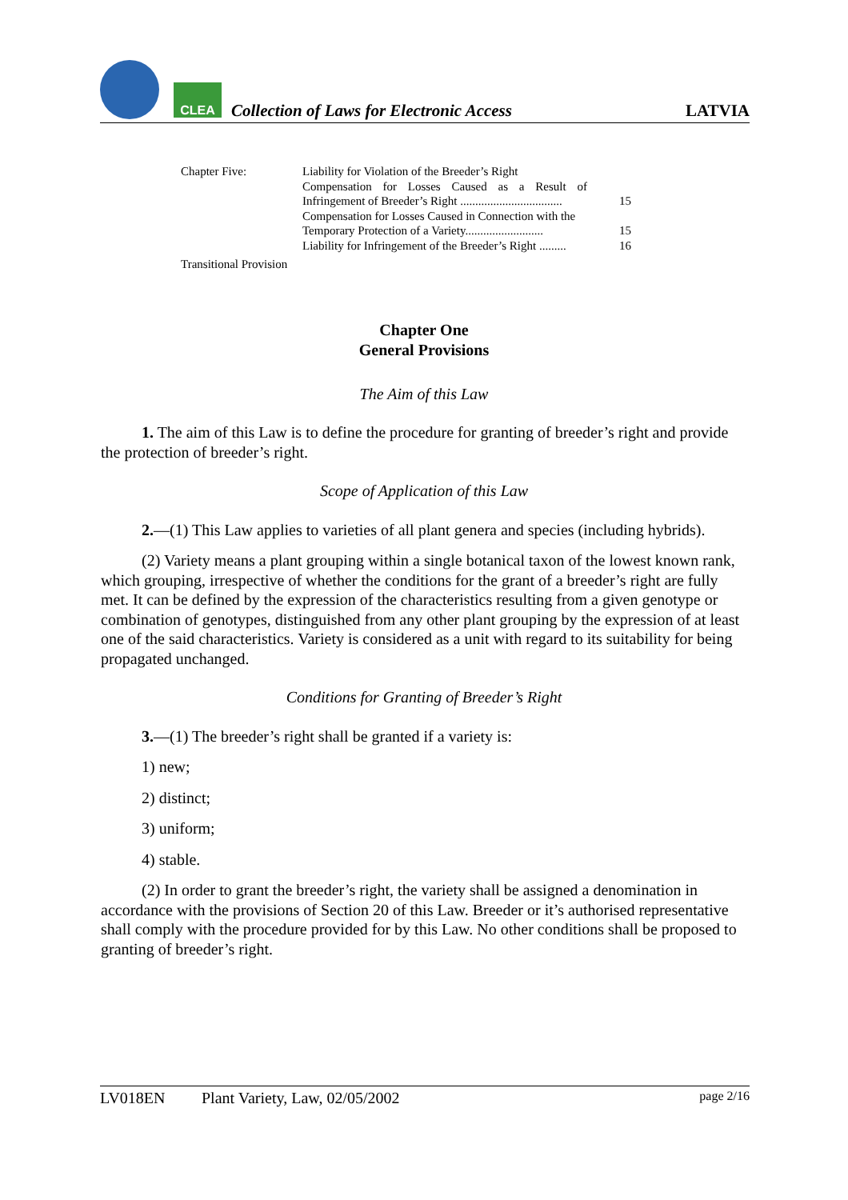CLEA
Collection of Laws for Electronic Access
LATVIA
| Chapter Five: | Liability for Violation of the Breeder’s Right Compensation for Losses Caused as a Result of Infringement of Breeder’s Right .................................. | 15 |
| | Compensation for Losses Caused in Connection with the Temporary Protection of a Variety.......................... | 15 |
| | Liability for Infringement of the Breeder’s Right ......... | 16 |
| Transitional Provision | | |
Chapter One
General Provisions
The Aim of this Law
1. The aim of this Law is to define the procedure for granting of breeder’s right and provide the protection of breeder’s right.
Scope of Application of this Law
2.—(1) This Law applies to varieties of all plant genera and species (including hybrids).
(2) Variety means a plant grouping within a single botanical taxon of the lowest known rank, which grouping, irrespective of whether the conditions for the grant of a breeder’s right are fully met. It can be defined by the expression of the characteristics resulting from a given genotype or combination of genotypes, distinguished from any other plant grouping by the expression of at least one of the said characteristics. Variety is considered as a unit with regard to its suitability for being propagated unchanged.
Conditions for Granting of Breeder’s Right
3.—(1) The breeder’s right shall be granted if a variety is:
1) new;
2) distinct;
3) uniform;
4) stable.
(2) In order to grant the breeder’s right, the variety shall be assigned a denomination in accordance with the provisions of Section 20 of this Law. Breeder or it’s authorised representative shall comply with the procedure provided for by this Law. No other conditions shall be proposed to granting of breeder’s right.
LV018EN Plant Variety, Law, 02/05/2002 page 2/16